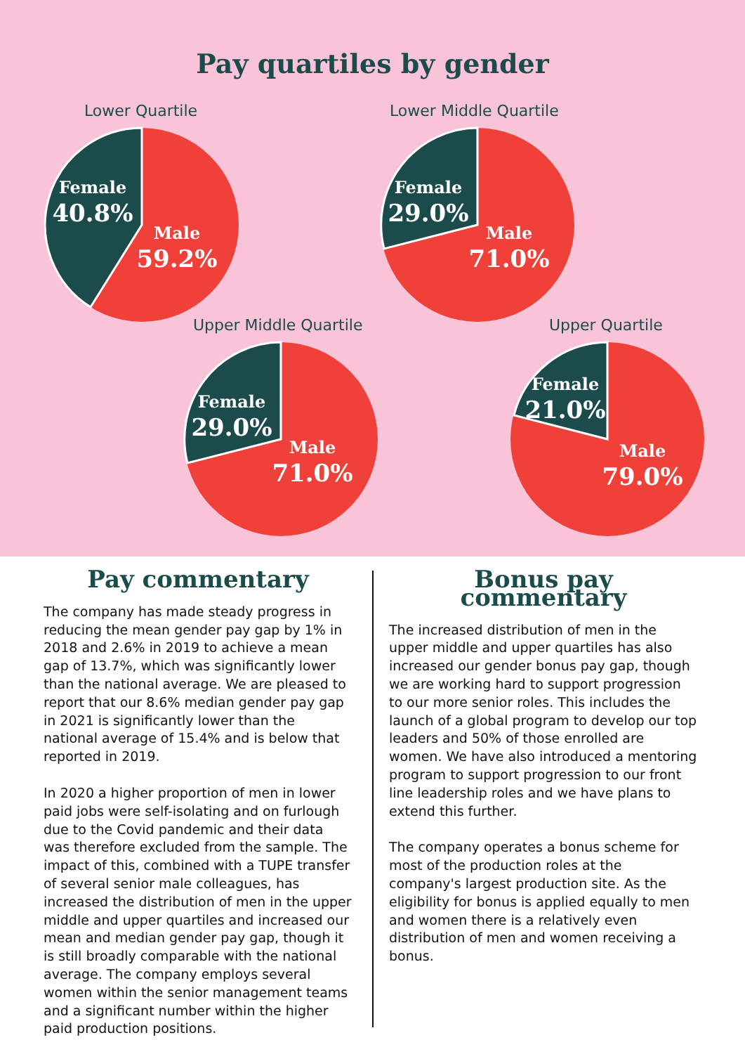Pay quartiles by gender
Lower Quartile
Female
40.8%
Male
59.2%
Lower Middle Quartile
Female
29.0%
Male
71.0%
Upper Middle Quartile
Female
29.0%
Male
71.0%
Upper Quartile
Female
21.0%
Male
79.0%
Pay commentary
The company has made steady progress in reducing the mean gender pay gap by 1% in 2018 and 2.6% in 2019 to achieve a mean gap of 13.7%, which was significantly lower than the national average. We are pleased to report that our 8.6% median gender pay gap in 2021 is significantly lower than the national average of 15.4% and is below that reported in 2019.
In 2020 a higher proportion of men in lower paid jobs were self-isolating and on furlough due to the Covid pandemic and their data was therefore excluded from the sample. The impact of this, combined with a TUPE transfer of several senior male colleagues, has increased the distribution of men in the upper middle and upper quartiles and increased our mean and median gender pay gap, though it is still broadly comparable with the national average. The company employs several women within the senior management teams and a significant number within the higher paid production positions.
Bonus pay commentary
The increased distribution of men in the upper middle and upper quartiles has also increased our gender bonus pay gap, though we are working hard to support progression to our more senior roles. This includes the launch of a global program to develop our top leaders and 50% of those enrolled are women. We have also introduced a mentoring program to support progression to our front line leadership roles and we have plans to extend this further.
The company operates a bonus scheme for most of the production roles at the company's largest production site. As the eligibility for bonus is applied equally to men and women there is a relatively even distribution of men and women receiving a bonus.